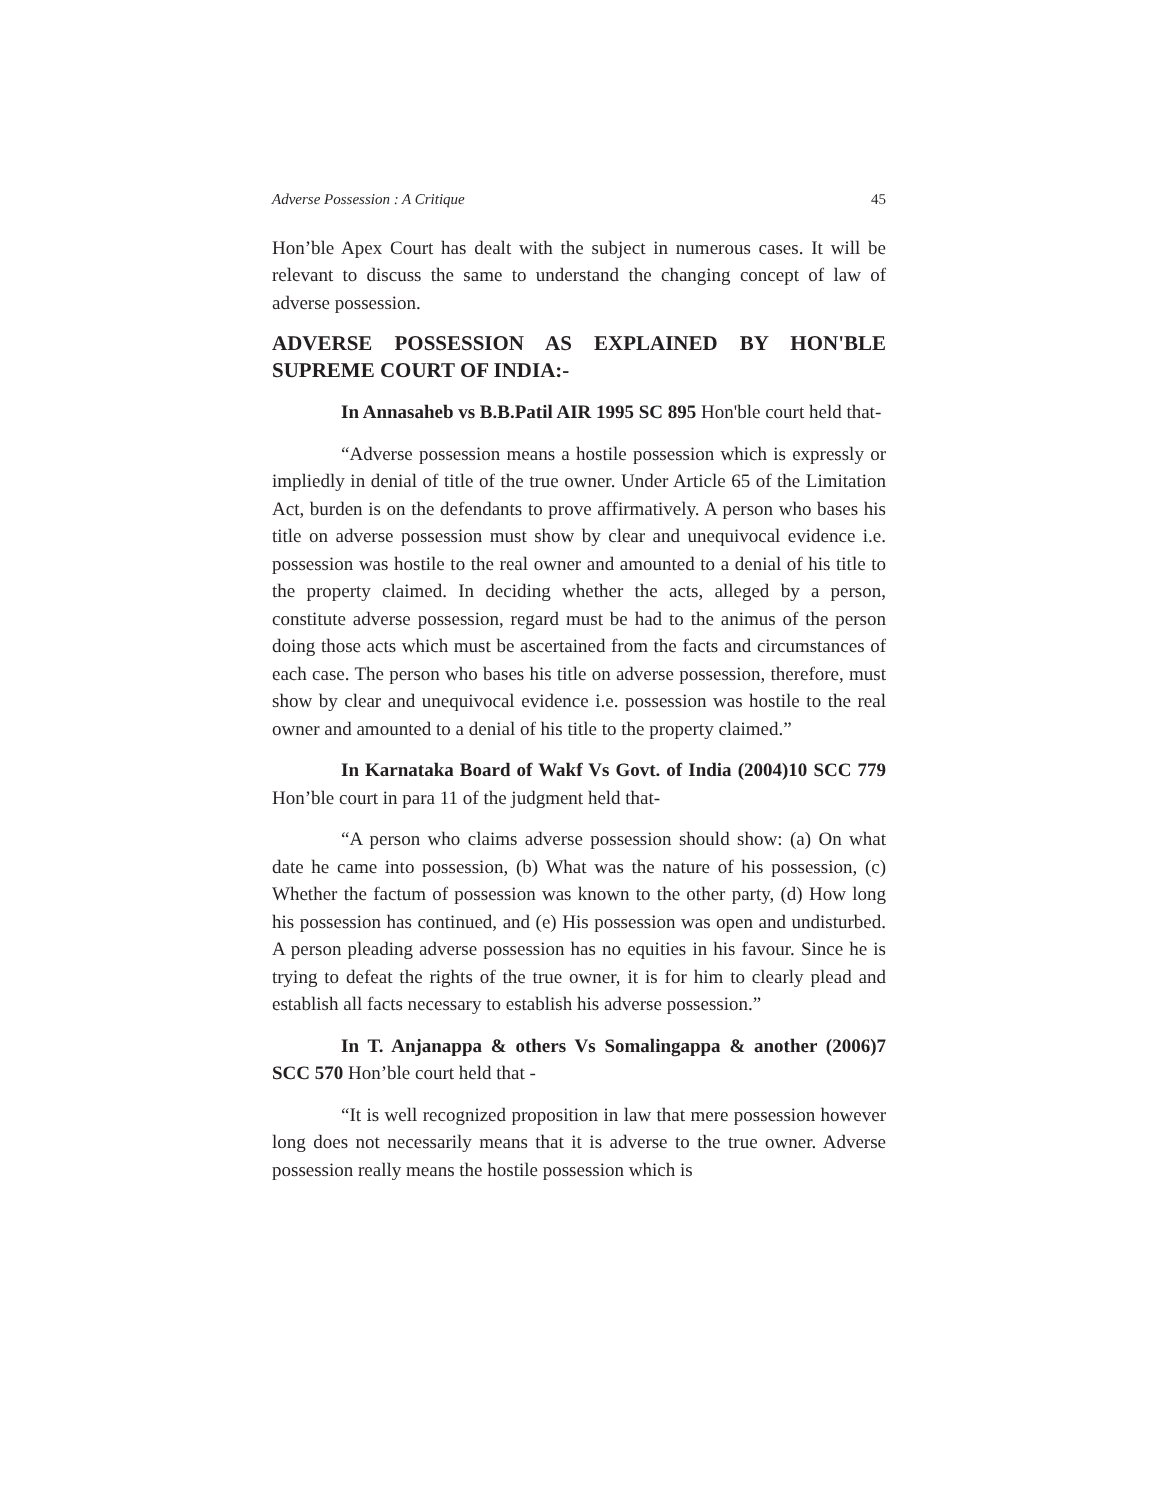Adverse Possession : A Critique 45
Hon’ble Apex Court has dealt with the subject in numerous cases. It will be relevant to discuss the same to understand the changing concept of law of adverse possession.
ADVERSE POSSESSION AS EXPLAINED BY HON'BLE SUPREME COURT OF INDIA:-
In Annasaheb vs B.B.Patil AIR 1995 SC 895 Hon'ble court held that-
“Adverse possession means a hostile possession which is expressly or impliedly in denial of title of the true owner. Under Article 65 of the Limitation Act, burden is on the defendants to prove affirmatively. A person who bases his title on adverse possession must show by clear and unequivocal evidence i.e. possession was hostile to the real owner and amounted to a denial of his title to the property claimed. In deciding whether the acts, alleged by a person, constitute adverse possession, regard must be had to the animus of the person doing those acts which must be ascertained from the facts and circumstances of each case. The person who bases his title on adverse possession, therefore, must show by clear and unequivocal evidence i.e. possession was hostile to the real owner and amounted to a denial of his title to the property claimed.”
In Karnataka Board of Wakf Vs Govt. of India (2004)10 SCC 779 Hon’ble court in para 11 of the judgment held that-
“A person who claims adverse possession should show: (a) On what date he came into possession, (b) What was the nature of his possession, (c) Whether the factum of possession was known to the other party, (d) How long his possession has continued, and (e) His possession was open and undisturbed. A person pleading adverse possession has no equities in his favour. Since he is trying to defeat the rights of the true owner, it is for him to clearly plead and establish all facts necessary to establish his adverse possession.”
In T. Anjanappa & others Vs Somalingappa & another (2006)7 SCC 570 Hon’ble court held that -
“It is well recognized proposition in law that mere possession however long does not necessarily means that it is adverse to the true owner. Adverse possession really means the hostile possession which is